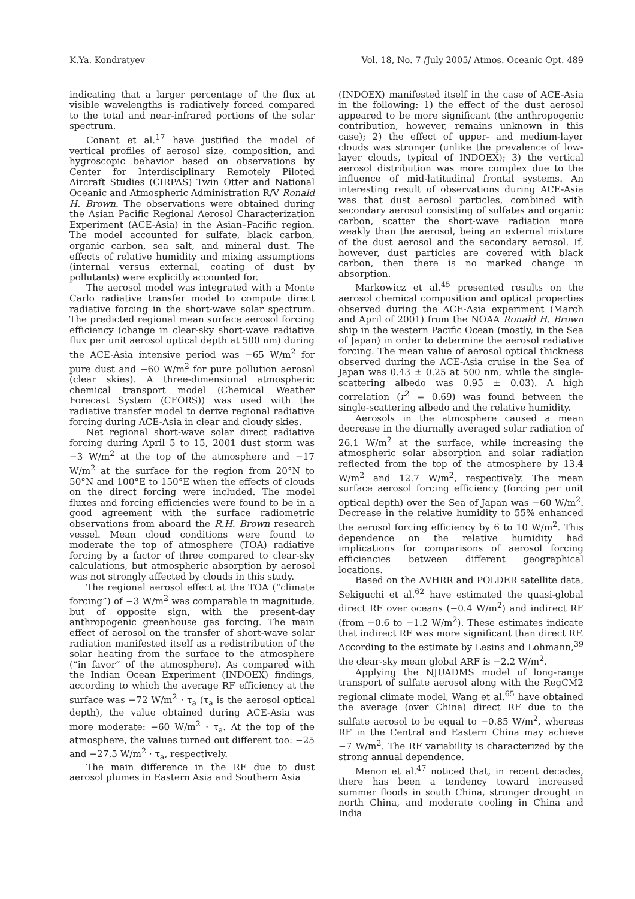K.Ya. Kondratyev Vol. 18, No. 7 /July 2005/ Atmos. Oceanic Opt. 489
indicating that a larger percentage of the flux at visible wavelengths is radiatively forced compared to the total and near-infrared portions of the solar spectrum.
Conant et al.<sup>17</sup> have justified the model of vertical profiles of aerosol size, composition, and hygroscopic behavior based on observations by Center for Interdisciplinary Remotely Piloted Aircraft Studies (CIRPAS) Twin Otter and National Oceanic and Atmospheric Administration R/V Ronald H. Brown. The observations were obtained during the Asian Pacific Regional Aerosol Characterization Experiment (ACE-Asia) in the Asian–Pacific region. The model accounted for sulfate, black carbon, organic carbon, sea salt, and mineral dust. The effects of relative humidity and mixing assumptions (internal versus external, coating of dust by pollutants) were explicitly accounted for.
The aerosol model was integrated with a Monte Carlo radiative transfer model to compute direct radiative forcing in the short-wave solar spectrum. The predicted regional mean surface aerosol forcing efficiency (change in clear-sky short-wave radiative flux per unit aerosol optical depth at 500 nm) during the ACE-Asia intensive period was −65 W/m<sup>2</sup> for pure dust and −60 W/m<sup>2</sup> for pure pollution aerosol (clear skies). A three-dimensional atmospheric chemical transport model (Chemical Weather Forecast System (CFORS)) was used with the radiative transfer model to derive regional radiative forcing during ACE-Asia in clear and cloudy skies.
Net regional short-wave solar direct radiative forcing during April 5 to 15, 2001 dust storm was −3 W/m<sup>2</sup> at the top of the atmosphere and −17 W/m<sup>2</sup> at the surface for the region from 20°N to 50°N and 100°E to 150°E when the effects of clouds on the direct forcing were included. The model fluxes and forcing efficiencies were found to be in a good agreement with the surface radiometric observations from aboard the R.H. Brown research vessel. Mean cloud conditions were found to moderate the top of atmosphere (TOA) radiative forcing by a factor of three compared to clear-sky calculations, but atmospheric absorption by aerosol was not strongly affected by clouds in this study.
The regional aerosol effect at the TOA (“climate forcing”) of −3 W/m<sup>2</sup> was comparable in magnitude, but of opposite sign, with the present-day anthropogenic greenhouse gas forcing. The main effect of aerosol on the transfer of short-wave solar radiation manifested itself as a redistribution of the solar heating from the surface to the atmosphere (“in favor” of the atmosphere). As compared with the Indian Ocean Experiment (INDOEX) findings, according to which the average RF efficiency at the surface was −72 W/m<sup>2</sup> · τ<sub>a</sub> (τ<sub>a</sub> is the aerosol optical depth), the value obtained during ACE-Asia was more moderate: −60 W/m<sup>2</sup> · τ<sub>a</sub>. At the top of the atmosphere, the values turned out different too: −25 and −27.5 W/m<sup>2</sup> · τ<sub>a</sub>, respectively.
The main difference in the RF due to dust aerosol plumes in Eastern Asia and Southern Asia
(INDOEX) manifested itself in the case of ACE-Asia in the following: 1) the effect of the dust aerosol appeared to be more significant (the anthropogenic contribution, however, remains unknown in this case); 2) the effect of upper- and medium-layer clouds was stronger (unlike the prevalence of low-layer clouds, typical of INDOEX); 3) the vertical aerosol distribution was more complex due to the influence of mid-latitudinal frontal systems. An interesting result of observations during ACE-Asia was that dust aerosol particles, combined with secondary aerosol consisting of sulfates and organic carbon, scatter the short-wave radiation more weakly than the aerosol, being an external mixture of the dust aerosol and the secondary aerosol. If, however, dust particles are covered with black carbon, then there is no marked change in absorption.
Markowicz et al.<sup>45</sup> presented results on the aerosol chemical composition and optical properties observed during the ACE-Asia experiment (March and April of 2001) from the NOAA Ronald H. Brown ship in the western Pacific Ocean (mostly, in the Sea of Japan) in order to determine the aerosol radiative forcing. The mean value of aerosol optical thickness observed during the ACE-Asia cruise in the Sea of Japan was 0.43 ± 0.25 at 500 nm, while the single-scattering albedo was 0.95 ± 0.03). A high correlation (r<sup>2</sup> = 0.69) was found between the single-scattering albedo and the relative humidity.
Aerosols in the atmosphere caused a mean decrease in the diurnally averaged solar radiation of 26.1 W/m<sup>2</sup> at the surface, while increasing the atmospheric solar absorption and solar radiation reflected from the top of the atmosphere by 13.4 W/m<sup>2</sup> and 12.7 W/m<sup>2</sup>, respectively. The mean surface aerosol forcing efficiency (forcing per unit optical depth) over the Sea of Japan was −60 W/m<sup>2</sup>. Decrease in the relative humidity to 55% enhanced the aerosol forcing efficiency by 6 to 10 W/m<sup>2</sup>. This dependence on the relative humidity had implications for comparisons of aerosol forcing efficiencies between different geographical locations.
Based on the AVHRR and POLDER satellite data, Sekiguchi et al.<sup>62</sup> have estimated the quasi-global direct RF over oceans (−0.4 W/m<sup>2</sup>) and indirect RF (from −0.6 to −1.2 W/m<sup>2</sup>). These estimates indicate that indirect RF was more significant than direct RF. According to the estimate by Lesins and Lohmann,<sup>39</sup> the clear-sky mean global ARF is −2.2 W/m<sup>2</sup>.
Applying the NJUADMS model of long-range transport of sulfate aerosol along with the RegCM2 regional climate model, Wang et al.<sup>65</sup> have obtained the average (over China) direct RF due to the sulfate aerosol to be equal to −0.85 W/m<sup>2</sup>, whereas RF in the Central and Eastern China may achieve −7 W/m<sup>2</sup>. The RF variability is characterized by the strong annual dependence.
Menon et al.<sup>47</sup> noticed that, in recent decades, there has been a tendency toward increased summer floods in south China, stronger drought in north China, and moderate cooling in China and India